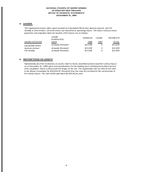NATIONAL COUNCIL OF NEGRO WOMEN
OF GREATER NEW ORLEANS
NOTES TO FINANCIAL STATEMENTS
DECEMBER 31, 1996
5. LEASES:
The organization leases office space located on Canondelet Street and Jackson Avenue, and Citi Gentilly in New Orleans. All of the leases are classified as operating leases. The future minimum lease payments and expiration dates by location of the leases are as follows:
| | LEASE EXPIRATION | MINIMUM | LEASE | PAYMENTS |
| --- | --- | --- | --- | --- |
| LEASE LOCATION | DATE | 1996 | 1997 | TOTAL |
| Canondelet Street | Annually Renewed | $12,000 | 0 | $12,000 |
| Jackson Avenue | Annually Renewed | $12,000 | 0 | $12,000 |
| Citi Gentilly | Annually Renewed | $12,000 | 0 | $12,000 |
6. RESTRICTIONS ON ASSETS
Substantially all of the restrictions on assets relate to funds raised/borrowed to build the Liberty House. As of December 31, 1996, plans and specifications for the building were still being formulated, but are near completion. Some surface work has begun at the site. The organization has an interest free note to the Brown Foundation for $95,000.00. Proceeds from this note are restricted to the construction of the Liberty House. The note will be paid back $5,000.00 per year.
- 8 -